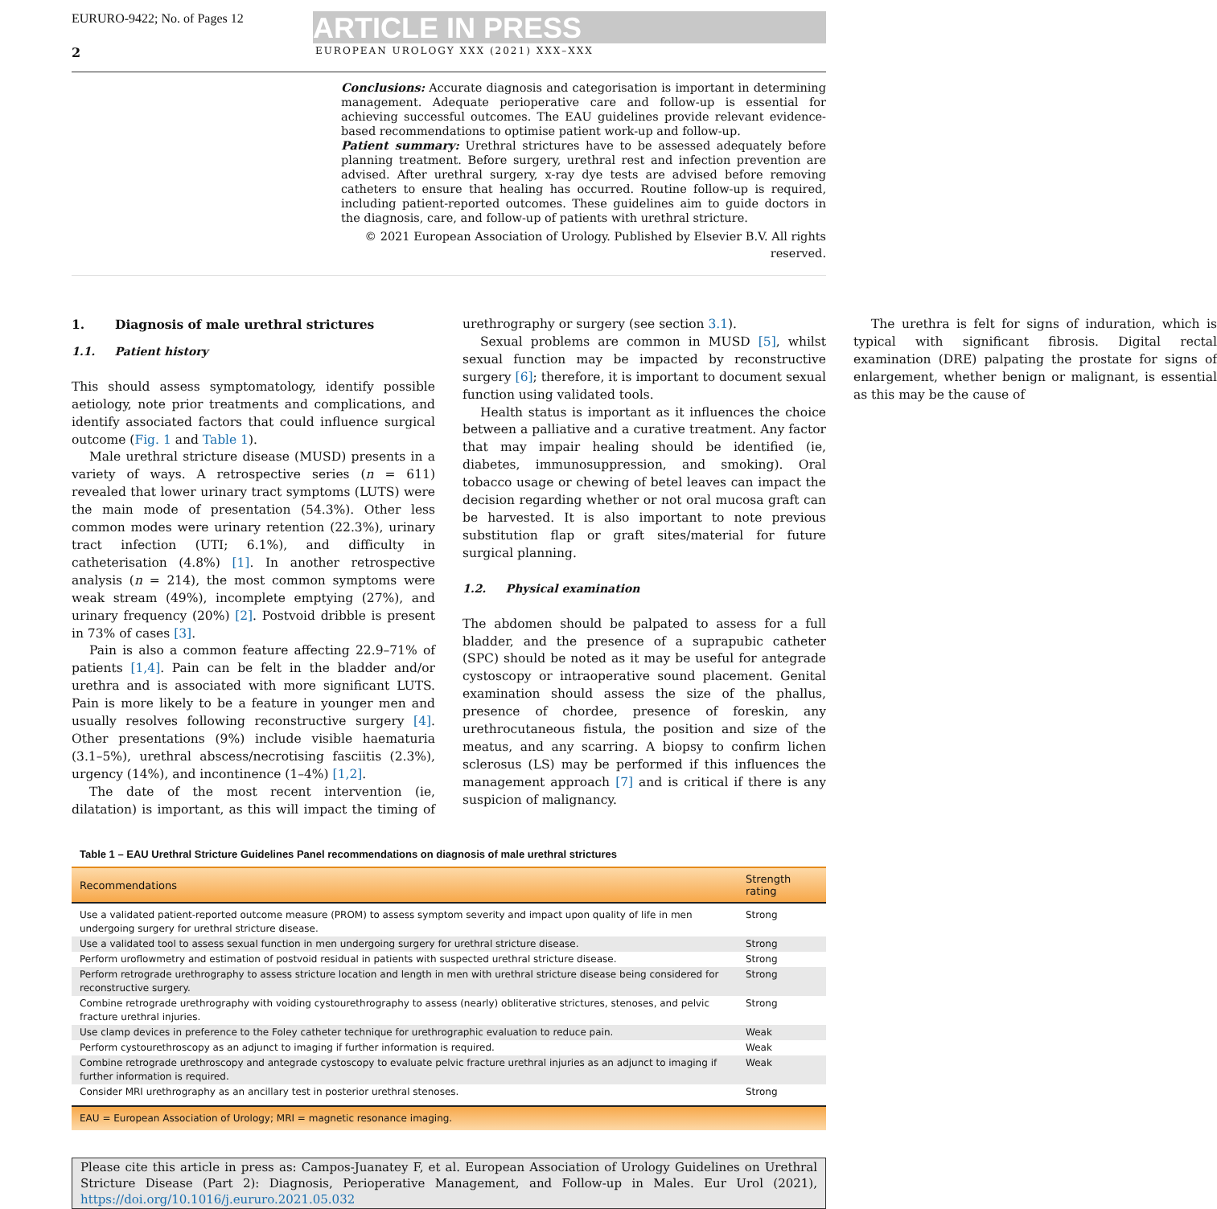EURURO-9422; No. of Pages 12
ARTICLE IN PRESS
2 EUROPEAN UROLOGY XXX (2021) XXX–XXX
Conclusions: Accurate diagnosis and categorisation is important in determining management. Adequate perioperative care and follow-up is essential for achieving successful outcomes. The EAU guidelines provide relevant evidence-based recommendations to optimise patient work-up and follow-up.
Patient summary: Urethral strictures have to be assessed adequately before planning treatment. Before surgery, urethral rest and infection prevention are advised. After urethral surgery, x-ray dye tests are advised before removing catheters to ensure that healing has occurred. Routine follow-up is required, including patient-reported outcomes. These guidelines aim to guide doctors in the diagnosis, care, and follow-up of patients with urethral stricture.
© 2021 European Association of Urology. Published by Elsevier B.V. All rights reserved.
1. Diagnosis of male urethral strictures
1.1. Patient history
This should assess symptomatology, identify possible aetiology, note prior treatments and complications, and identify associated factors that could influence surgical outcome (Fig. 1 and Table 1).
Male urethral stricture disease (MUSD) presents in a variety of ways. A retrospective series (n = 611) revealed that lower urinary tract symptoms (LUTS) were the main mode of presentation (54.3%). Other less common modes were urinary retention (22.3%), urinary tract infection (UTI; 6.1%), and difficulty in catheterisation (4.8%) [1]. In another retrospective analysis (n = 214), the most common symptoms were weak stream (49%), incomplete emptying (27%), and urinary frequency (20%) [2]. Postvoid dribble is present in 73% of cases [3].
Pain is also a common feature affecting 22.9–71% of patients [1,4]. Pain can be felt in the bladder and/or urethra and is associated with more significant LUTS. Pain is more likely to be a feature in younger men and usually resolves following reconstructive surgery [4]. Other presentations (9%) include visible haematuria (3.1–5%), urethral abscess/necrotising fasciitis (2.3%), urgency (14%), and incontinence (1–4%) [1,2].
The date of the most recent intervention (ie, dilatation) is important, as this will impact the timing of urethrography or surgery (see section 3.1).
Sexual problems are common in MUSD [5], whilst sexual function may be impacted by reconstructive surgery [6]; therefore, it is important to document sexual function using validated tools.
Health status is important as it influences the choice between a palliative and a curative treatment. Any factor that may impair healing should be identified (ie, diabetes, immunosuppression, and smoking). Oral tobacco usage or chewing of betel leaves can impact the decision regarding whether or not oral mucosa graft can be harvested. It is also important to note previous substitution flap or graft sites/material for future surgical planning.
1.2. Physical examination
The abdomen should be palpated to assess for a full bladder, and the presence of a suprapubic catheter (SPC) should be noted as it may be useful for antegrade cystoscopy or intraoperative sound placement. Genital examination should assess the size of the phallus, presence of chordee, presence of foreskin, any urethrocutaneous fistula, the position and size of the meatus, and any scarring. A biopsy to confirm lichen sclerosus (LS) may be performed if this influences the management approach [7] and is critical if there is any suspicion of malignancy.
The urethra is felt for signs of induration, which is typical with significant fibrosis. Digital rectal examination (DRE) palpating the prostate for signs of enlargement, whether benign or malignant, is essential as this may be the cause of
Table 1 – EAU Urethral Stricture Guidelines Panel recommendations on diagnosis of male urethral strictures
| Recommendations | Strength rating |
| --- | --- |
| Use a validated patient-reported outcome measure (PROM) to assess symptom severity and impact upon quality of life in men undergoing surgery for urethral stricture disease. | Strong |
| Use a validated tool to assess sexual function in men undergoing surgery for urethral stricture disease. | Strong |
| Perform uroflowmetry and estimation of postvoid residual in patients with suspected urethral stricture disease. | Strong |
| Perform retrograde urethrography to assess stricture location and length in men with urethral stricture disease being considered for reconstructive surgery. | Strong |
| Combine retrograde urethrography with voiding cystourethrography to assess (nearly) obliterative strictures, stenoses, and pelvic fracture urethral injuries. | Strong |
| Use clamp devices in preference to the Foley catheter technique for urethrographic evaluation to reduce pain. | Weak |
| Perform cystourethroscopy as an adjunct to imaging if further information is required. | Weak |
| Combine retrograde urethroscopy and antegrade cystoscopy to evaluate pelvic fracture urethral injuries as an adjunct to imaging if further information is required. | Weak |
| Consider MRI urethrography as an ancillary test in posterior urethral stenoses. | Strong |
| EAU = European Association of Urology; MRI = magnetic resonance imaging. | |
Please cite this article in press as: Campos-Juanatey F, et al. European Association of Urology Guidelines on Urethral Stricture Disease (Part 2): Diagnosis, Perioperative Management, and Follow-up in Males. Eur Urol (2021), https://doi.org/10.1016/j.eururo.2021.05.032